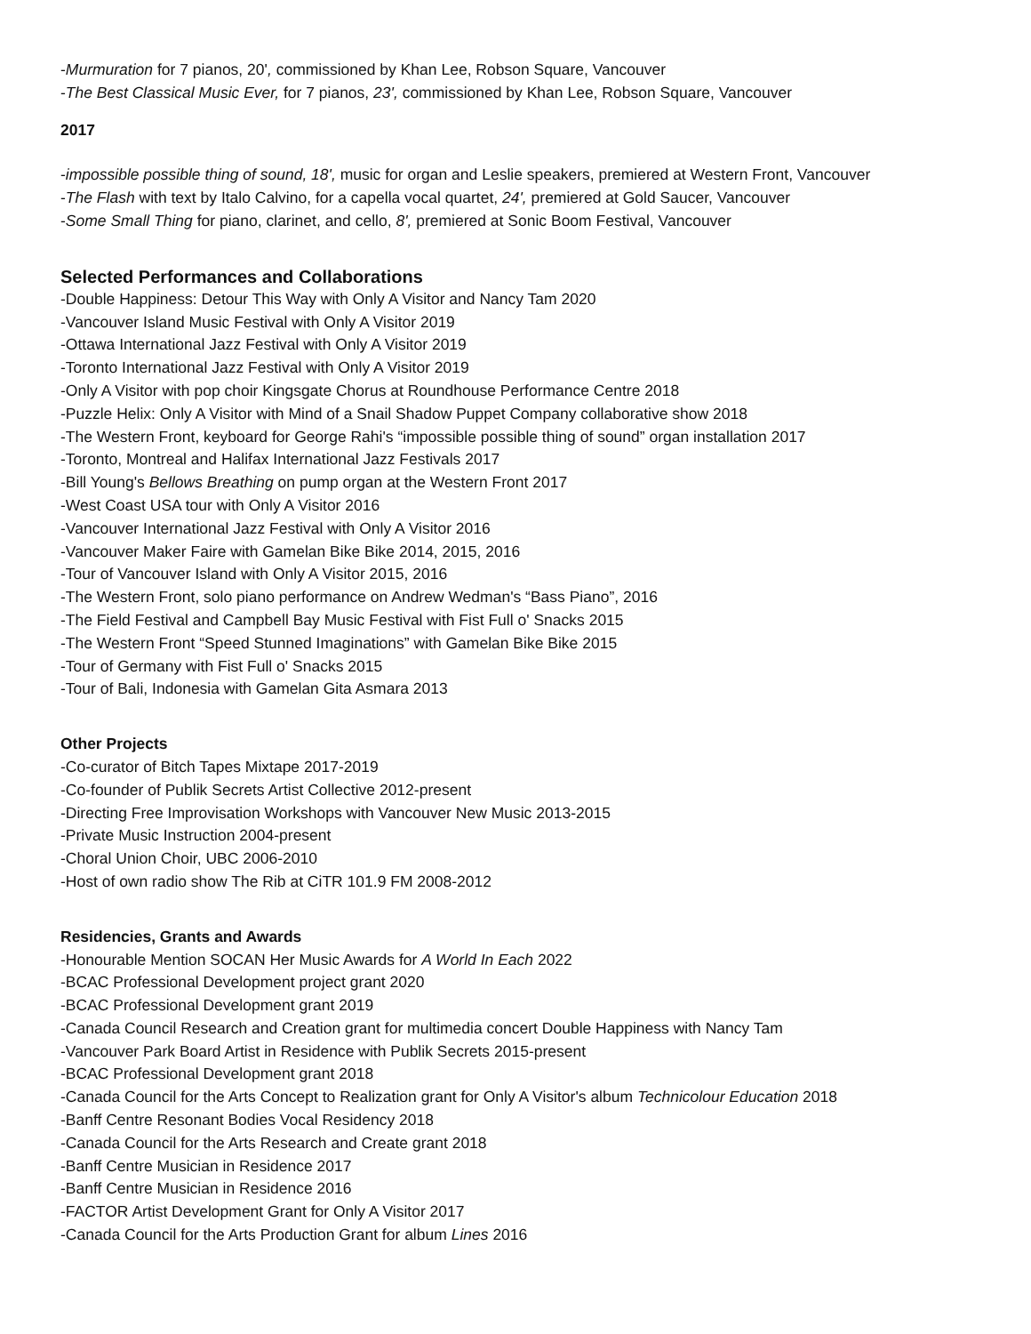-Murmuration for 7 pianos, 20', commissioned by Khan Lee, Robson Square, Vancouver
-The Best Classical Music Ever, for 7 pianos, 23', commissioned by Khan Lee, Robson Square, Vancouver
2017
-impossible possible thing of sound, 18', music for organ and Leslie speakers, premiered at Western Front, Vancouver
-The Flash with text by Italo Calvino, for a capella vocal quartet, 24', premiered at Gold Saucer, Vancouver
-Some Small Thing for piano, clarinet, and cello, 8', premiered at Sonic Boom Festival, Vancouver
Selected Performances and Collaborations
-Double Happiness: Detour This Way with Only A Visitor and Nancy Tam 2020
-Vancouver Island Music Festival with Only A Visitor 2019
-Ottawa International Jazz Festival with Only A Visitor 2019
-Toronto International Jazz Festival with Only A Visitor 2019
-Only A Visitor with pop choir Kingsgate Chorus at Roundhouse Performance Centre 2018
-Puzzle Helix: Only A Visitor with Mind of a Snail Shadow Puppet Company collaborative show 2018
-The Western Front, keyboard for George Rahi's “impossible possible thing of sound” organ installation 2017
-Toronto, Montreal and Halifax International Jazz Festivals 2017
-Bill Young's Bellows Breathing on pump organ at the Western Front 2017
-West Coast USA tour with Only A Visitor 2016
-Vancouver International Jazz Festival with Only A Visitor 2016
-Vancouver Maker Faire with Gamelan Bike Bike 2014, 2015, 2016
-Tour of Vancouver Island with Only A Visitor 2015, 2016
-The Western Front, solo piano performance on Andrew Wedman's “Bass Piano”, 2016
-The Field Festival and Campbell Bay Music Festival with Fist Full o' Snacks 2015
-The Western Front “Speed Stunned Imaginations” with Gamelan Bike Bike 2015
-Tour of Germany with Fist Full o' Snacks 2015
-Tour of Bali, Indonesia with Gamelan Gita Asmara 2013
Other Projects
-Co-curator of Bitch Tapes Mixtape 2017-2019
-Co-founder of Publik Secrets Artist Collective 2012-present
-Directing Free Improvisation Workshops with Vancouver New Music 2013-2015
-Private Music Instruction 2004-present
-Choral Union Choir, UBC 2006-2010
-Host of own radio show The Rib at CiTR 101.9 FM 2008-2012
Residencies, Grants and Awards
-Honourable Mention SOCAN Her Music Awards for A World In Each 2022
-BCAC Professional Development project grant 2020
-BCAC Professional Development grant 2019
-Canada Council Research and Creation grant for multimedia concert Double Happiness with Nancy Tam
-Vancouver Park Board Artist in Residence with Publik Secrets 2015-present
-BCAC Professional Development grant 2018
-Canada Council for the Arts Concept to Realization grant for Only A Visitor's album Technicolour Education 2018
-Banff Centre Resonant Bodies Vocal Residency 2018
-Canada Council for the Arts Research and Create grant 2018
-Banff Centre Musician in Residence 2017
-Banff Centre Musician in Residence 2016
-FACTOR Artist Development Grant for Only A Visitor 2017
-Canada Council for the Arts Production Grant for album Lines 2016